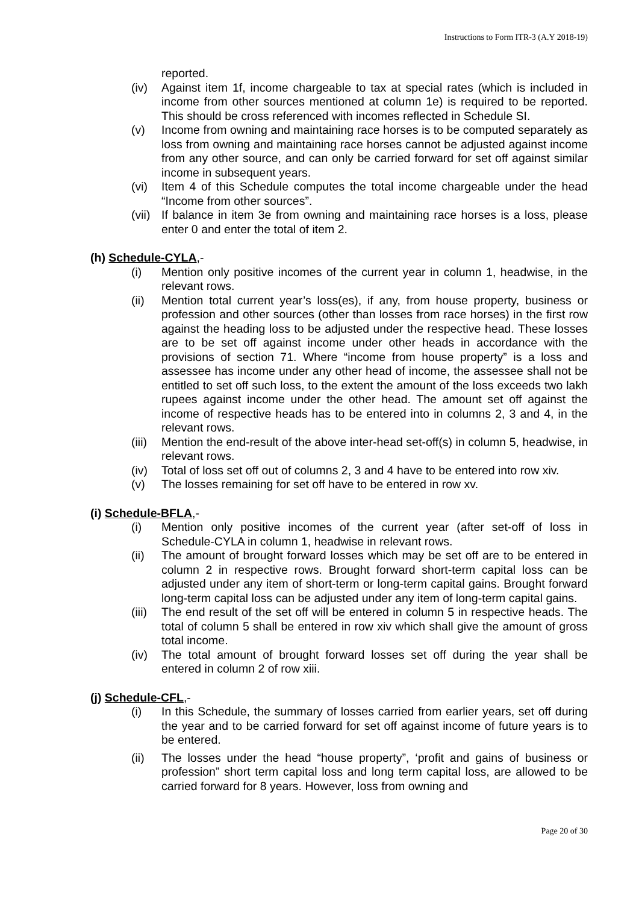Instructions to Form ITR-3 (A.Y 2018-19)
reported.
(iv) Against item 1f, income chargeable to tax at special rates (which is included in income from other sources mentioned at column 1e) is required to be reported. This should be cross referenced with incomes reflected in Schedule SI.
(v) Income from owning and maintaining race horses is to be computed separately as loss from owning and maintaining race horses cannot be adjusted against income from any other source, and can only be carried forward for set off against similar income in subsequent years.
(vi) Item 4 of this Schedule computes the total income chargeable under the head “Income from other sources”.
(vii) If balance in item 3e from owning and maintaining race horses is a loss, please enter 0 and enter the total of item 2.
(h) Schedule-CYLA,-
(i) Mention only positive incomes of the current year in column 1, headwise, in the relevant rows.
(ii) Mention total current year’s loss(es), if any, from house property, business or profession and other sources (other than losses from race horses) in the first row against the heading loss to be adjusted under the respective head. These losses are to be set off against income under other heads in accordance with the provisions of section 71. Where “income from house property” is a loss and assessee has income under any other head of income, the assessee shall not be entitled to set off such loss, to the extent the amount of the loss exceeds two lakh rupees against income under the other head. The amount set off against the income of respective heads has to be entered into in columns 2, 3 and 4, in the relevant rows.
(iii) Mention the end-result of the above inter-head set-off(s) in column 5, headwise, in relevant rows.
(iv) Total of loss set off out of columns 2, 3 and 4 have to be entered into row xiv.
(v) The losses remaining for set off have to be entered in row xv.
(i) Schedule-BFLA,-
(i) Mention only positive incomes of the current year (after set-off of loss in Schedule-CYLA in column 1, headwise in relevant rows.
(ii) The amount of brought forward losses which may be set off are to be entered in column 2 in respective rows. Brought forward short-term capital loss can be adjusted under any item of short-term or long-term capital gains. Brought forward long-term capital loss can be adjusted under any item of long-term capital gains.
(iii) The end result of the set off will be entered in column 5 in respective heads. The total of column 5 shall be entered in row xiv which shall give the amount of gross total income.
(iv) The total amount of brought forward losses set off during the year shall be entered in column 2 of row xiii.
(j) Schedule-CFL,-
(i) In this Schedule, the summary of losses carried from earlier years, set off during the year and to be carried forward for set off against income of future years is to be entered.
(ii) The losses under the head “house property”, ‘profit and gains of business or profession” short term capital loss and long term capital loss, are allowed to be carried forward for 8 years. However, loss from owning and
Page 20 of 30